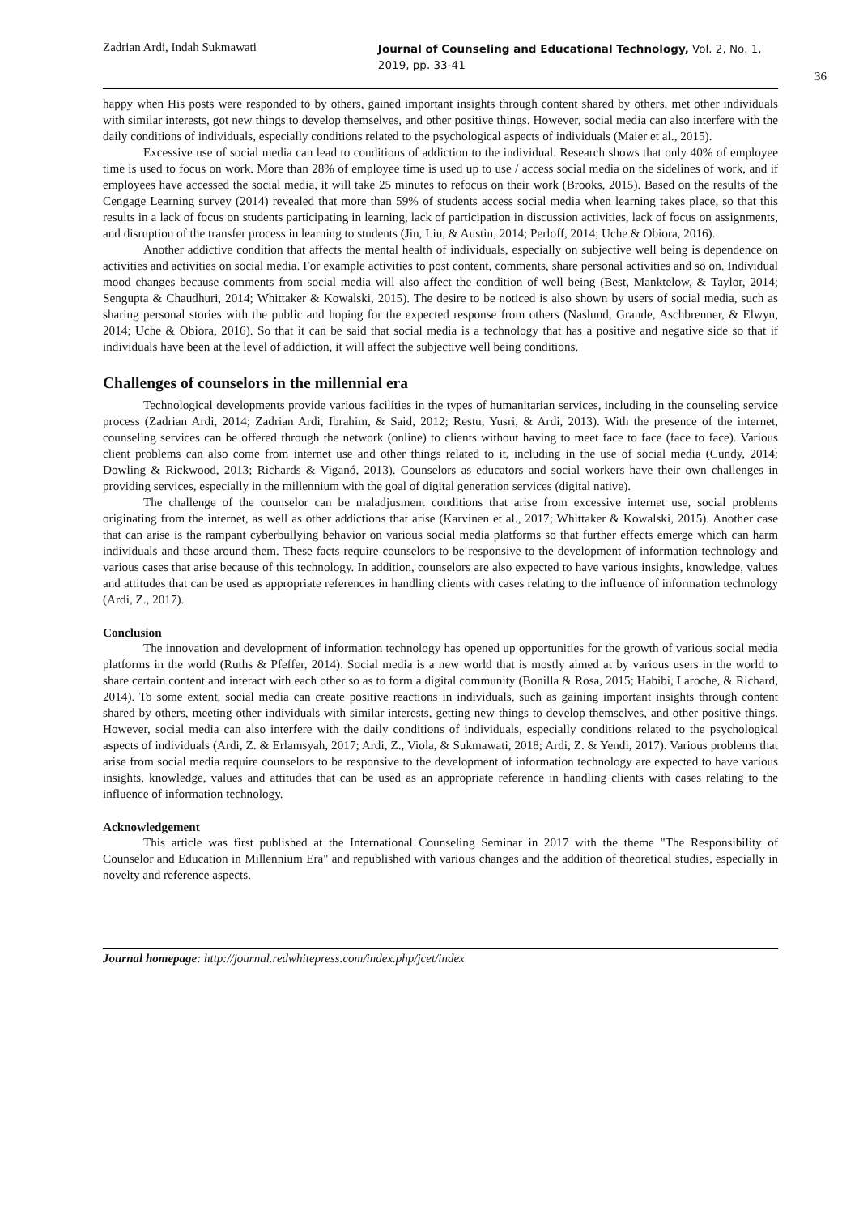Zadrian Ardi, Indah Sukmawati
Journal of Counseling and Educational Technology, Vol. 2, No. 1, 2019, pp. 33-41
36
happy when His posts were responded to by others, gained important insights through content shared by others, met other individuals with similar interests, got new things to develop themselves, and other positive things. However, social media can also interfere with the daily conditions of individuals, especially conditions related to the psychological aspects of individuals (Maier et al., 2015).
Excessive use of social media can lead to conditions of addiction to the individual. Research shows that only 40% of employee time is used to focus on work. More than 28% of employee time is used up to use / access social media on the sidelines of work, and if employees have accessed the social media, it will take 25 minutes to refocus on their work (Brooks, 2015). Based on the results of the Cengage Learning survey (2014) revealed that more than 59% of students access social media when learning takes place, so that this results in a lack of focus on students participating in learning, lack of participation in discussion activities, lack of focus on assignments, and disruption of the transfer process in learning to students (Jin, Liu, & Austin, 2014; Perloff, 2014; Uche & Obiora, 2016).
Another addictive condition that affects the mental health of individuals, especially on subjective well being is dependence on activities and activities on social media. For example activities to post content, comments, share personal activities and so on. Individual mood changes because comments from social media will also affect the condition of well being (Best, Manktelow, & Taylor, 2014; Sengupta & Chaudhuri, 2014; Whittaker & Kowalski, 2015). The desire to be noticed is also shown by users of social media, such as sharing personal stories with the public and hoping for the expected response from others (Naslund, Grande, Aschbrenner, & Elwyn, 2014; Uche & Obiora, 2016). So that it can be said that social media is a technology that has a positive and negative side so that if individuals have been at the level of addiction, it will affect the subjective well being conditions.
Challenges of counselors in the millennial era
Technological developments provide various facilities in the types of humanitarian services, including in the counseling service process (Zadrian Ardi, 2014; Zadrian Ardi, Ibrahim, & Said, 2012; Restu, Yusri, & Ardi, 2013). With the presence of the internet, counseling services can be offered through the network (online) to clients without having to meet face to face (face to face). Various client problems can also come from internet use and other things related to it, including in the use of social media (Cundy, 2014; Dowling & Rickwood, 2013; Richards & Viganó, 2013). Counselors as educators and social workers have their own challenges in providing services, especially in the millennium with the goal of digital generation services (digital native).
The challenge of the counselor can be maladjusment conditions that arise from excessive internet use, social problems originating from the internet, as well as other addictions that arise (Karvinen et al., 2017; Whittaker & Kowalski, 2015). Another case that can arise is the rampant cyberbullying behavior on various social media platforms so that further effects emerge which can harm individuals and those around them. These facts require counselors to be responsive to the development of information technology and various cases that arise because of this technology. In addition, counselors are also expected to have various insights, knowledge, values and attitudes that can be used as appropriate references in handling clients with cases relating to the influence of information technology (Ardi, Z., 2017).
Conclusion
The innovation and development of information technology has opened up opportunities for the growth of various social media platforms in the world (Ruths & Pfeffer, 2014). Social media is a new world that is mostly aimed at by various users in the world to share certain content and interact with each other so as to form a digital community (Bonilla & Rosa, 2015; Habibi, Laroche, & Richard, 2014). To some extent, social media can create positive reactions in individuals, such as gaining important insights through content shared by others, meeting other individuals with similar interests, getting new things to develop themselves, and other positive things. However, social media can also interfere with the daily conditions of individuals, especially conditions related to the psychological aspects of individuals (Ardi, Z. & Erlamsyah, 2017; Ardi, Z., Viola, & Sukmawati, 2018; Ardi, Z. & Yendi, 2017). Various problems that arise from social media require counselors to be responsive to the development of information technology are expected to have various insights, knowledge, values and attitudes that can be used as an appropriate reference in handling clients with cases relating to the influence of information technology.
Acknowledgement
This article was first published at the International Counseling Seminar in 2017 with the theme "The Responsibility of Counselor and Education in Millennium Era" and republished with various changes and the addition of theoretical studies, especially in novelty and reference aspects.
Journal homepage: http://journal.redwhitepress.com/index.php/jcet/index